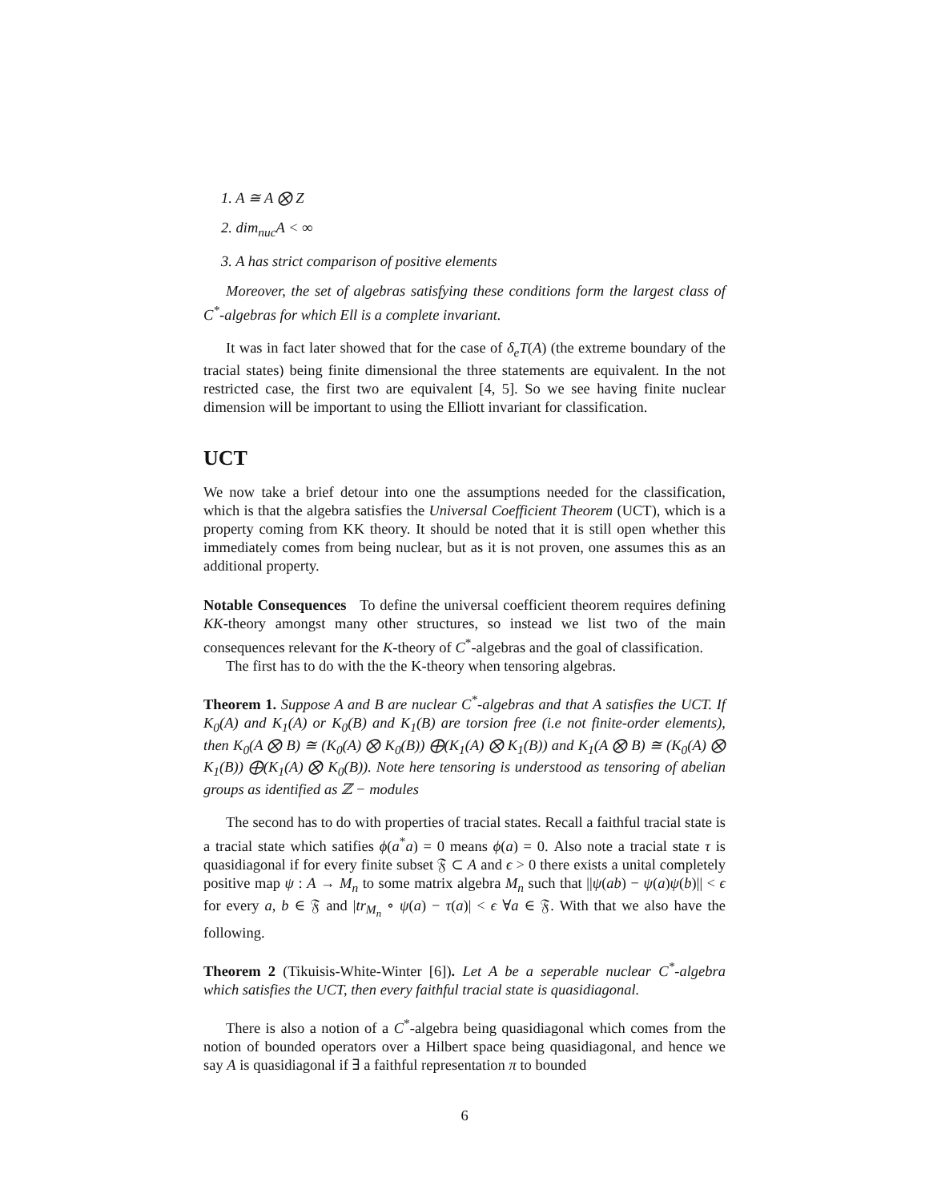1. A ≅ A ⨂ Z
2. dim<sub>nuc</sub>A < ∞
3. A has strict comparison of positive elements
Moreover, the set of algebras satisfying these conditions form the largest class of C<sup>*</sup>-algebras for which Ell is a complete invariant.
It was in fact later showed that for the case of δ<sub>e</sub>T(A) (the extreme boundary of the tracial states) being finite dimensional the three statements are equivalent. In the not restricted case, the first two are equivalent [4, 5]. So we see having finite nuclear dimension will be important to using the Elliott invariant for classification.
UCT
We now take a brief detour into one the assumptions needed for the classification, which is that the algebra satisfies the Universal Coefficient Theorem (UCT), which is a property coming from KK theory. It should be noted that it is still open whether this immediately comes from being nuclear, but as it is not proven, one assumes this as an additional property.
Notable Consequences To define the universal coefficient theorem requires defining KK-theory amongst many other structures, so instead we list two of the main consequences relevant for the K-theory of C<sup>*</sup>-algebras and the goal of classification.
The first has to do with the the K-theory when tensoring algebras.
Theorem 1. Suppose A and B are nuclear C<sup>*</sup>-algebras and that A satisfies the UCT. If K<sub>0</sub>(A) and K<sub>1</sub>(A) or K<sub>0</sub>(B) and K<sub>1</sub>(B) are torsion free (i.e not finite-order elements), then K<sub>0</sub>(A ⨂ B) ≅ (K<sub>0</sub>(A) ⨂ K<sub>0</sub>(B)) ⨁(K<sub>1</sub>(A) ⨂ K<sub>1</sub>(B)) and K<sub>1</sub>(A ⨂ B) ≅ (K<sub>0</sub>(A) ⨂ K<sub>1</sub>(B)) ⨁(K<sub>1</sub>(A) ⨂ K<sub>0</sub>(B)). Note here tensoring is understood as tensoring of abelian groups as identified as ℤ − modules
The second has to do with properties of tracial states. Recall a faithful tracial state is a tracial state which satifies ϕ(a<sup>*</sup>a) = 0 means ϕ(a) = 0. Also note a tracial state τ is quasidiagonal if for every finite subset 𝔉 ⊂ A and ϵ > 0 there exists a unital completely positive map ψ : A → M<sub>n</sub> to some matrix algebra M<sub>n</sub> such that ||ψ(ab) − ψ(a)ψ(b)|| < ϵ for every a, b ∈ 𝔉 and |tr<sub>M<sub>n</sub></sub> ∘ ψ(a) − τ(a)| < ϵ ∀a ∈ 𝔉. With that we also have the following.
Theorem 2 (Tikuisis-White-Winter [6]). Let A be a seperable nuclear C<sup>*</sup>-algebra which satisfies the UCT, then every faithful tracial state is quasidiagonal.
There is also a notion of a C<sup>*</sup>-algebra being quasidiagonal which comes from the notion of bounded operators over a Hilbert space being quasidiagonal, and hence we say A is quasidiagonal if ∃ a faithful representation π to bounded
6